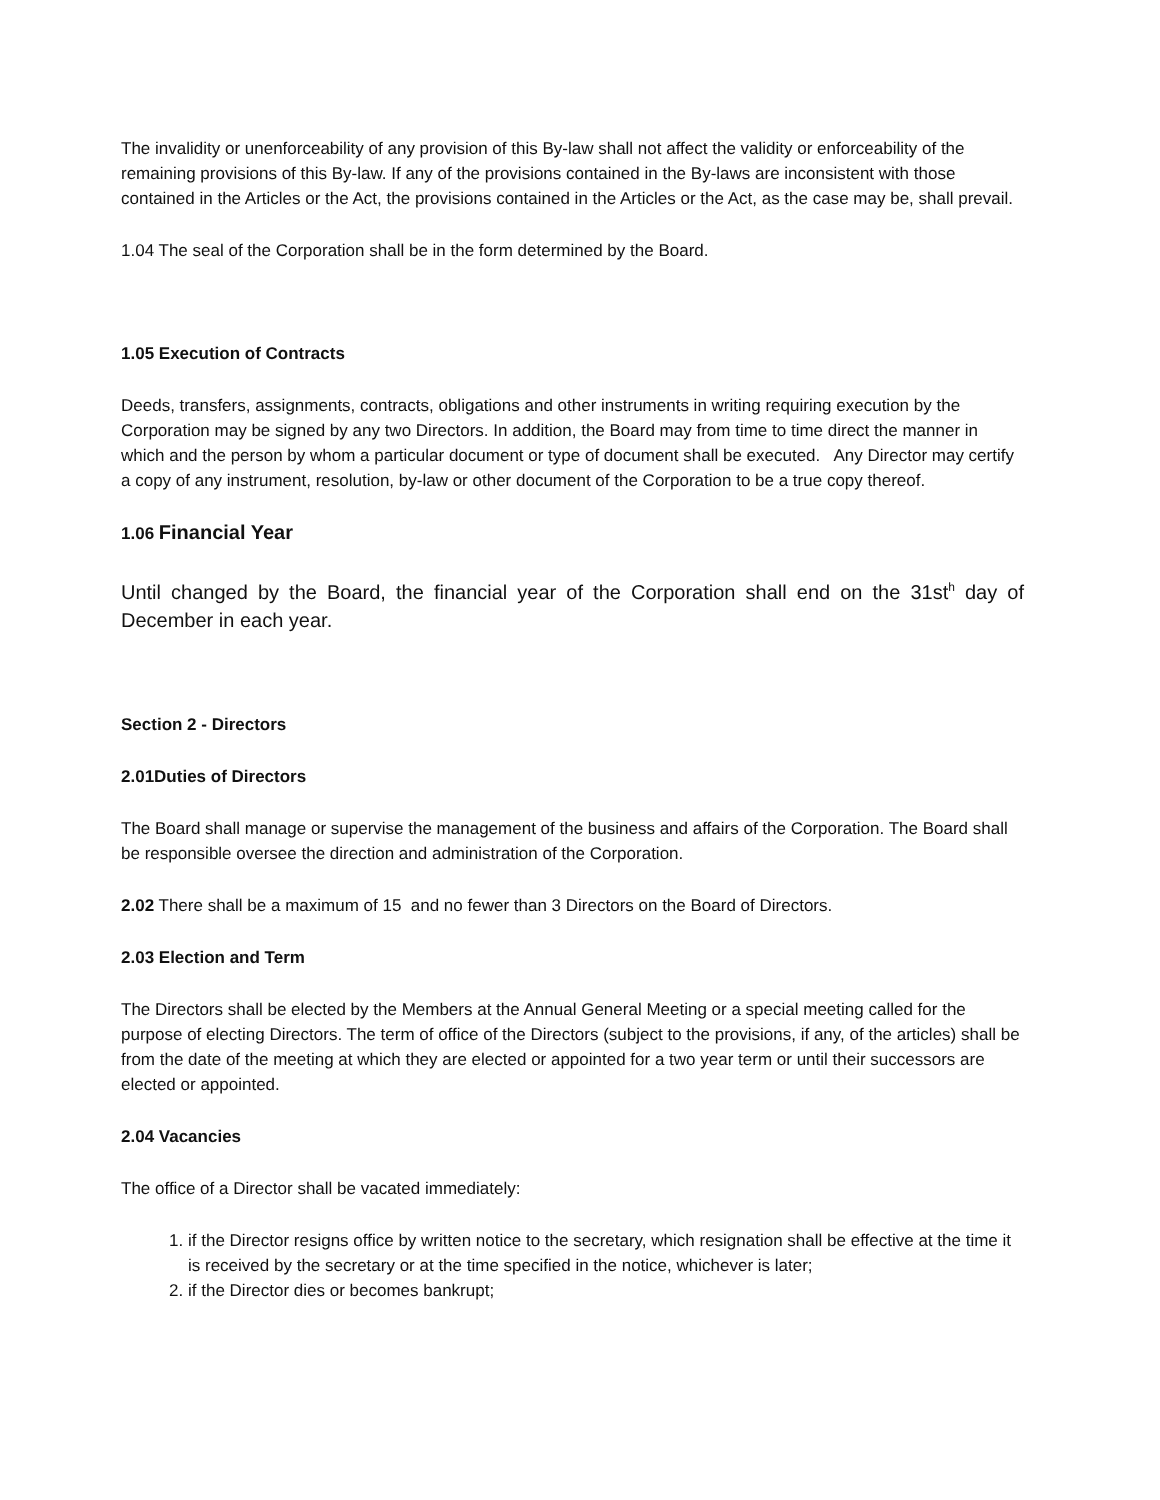The invalidity or unenforceability of any provision of this By-law shall not affect the validity or enforceability of the remaining provisions of this By-law. If any of the provisions contained in the By-laws are inconsistent with those contained in the Articles or the Act, the provisions contained in the Articles or the Act, as the case may be, shall prevail.
1.04 The seal of the Corporation shall be in the form determined by the Board.
1.05 Execution of Contracts
Deeds, transfers, assignments, contracts, obligations and other instruments in writing requiring execution by the Corporation may be signed by any two Directors. In addition, the Board may from time to time direct the manner in which and the person by whom a particular document or type of document shall be executed. Any Director may certify a copy of any instrument, resolution, by-law or other document of the Corporation to be a true copy thereof.
1.06 Financial Year
Until changed by the Board, the financial year of the Corporation shall end on the 31st<sup>h</sup> day of December in each year.
Section 2 - Directors
2.01Duties of Directors
The Board shall manage or supervise the management of the business and affairs of the Corporation. The Board shall be responsible oversee the direction and administration of the Corporation.
2.02 There shall be a maximum of 15 and no fewer than 3 Directors on the Board of Directors.
2.03 Election and Term
The Directors shall be elected by the Members at the Annual General Meeting or a special meeting called for the purpose of electing Directors. The term of office of the Directors (subject to the provisions, if any, of the articles) shall be from the date of the meeting at which they are elected or appointed for a two year term or until their successors are elected or appointed.
2.04 Vacancies
The office of a Director shall be vacated immediately:
1. if the Director resigns office by written notice to the secretary, which resignation shall be effective at the time it is received by the secretary or at the time specified in the notice, whichever is later;
2. if the Director dies or becomes bankrupt;